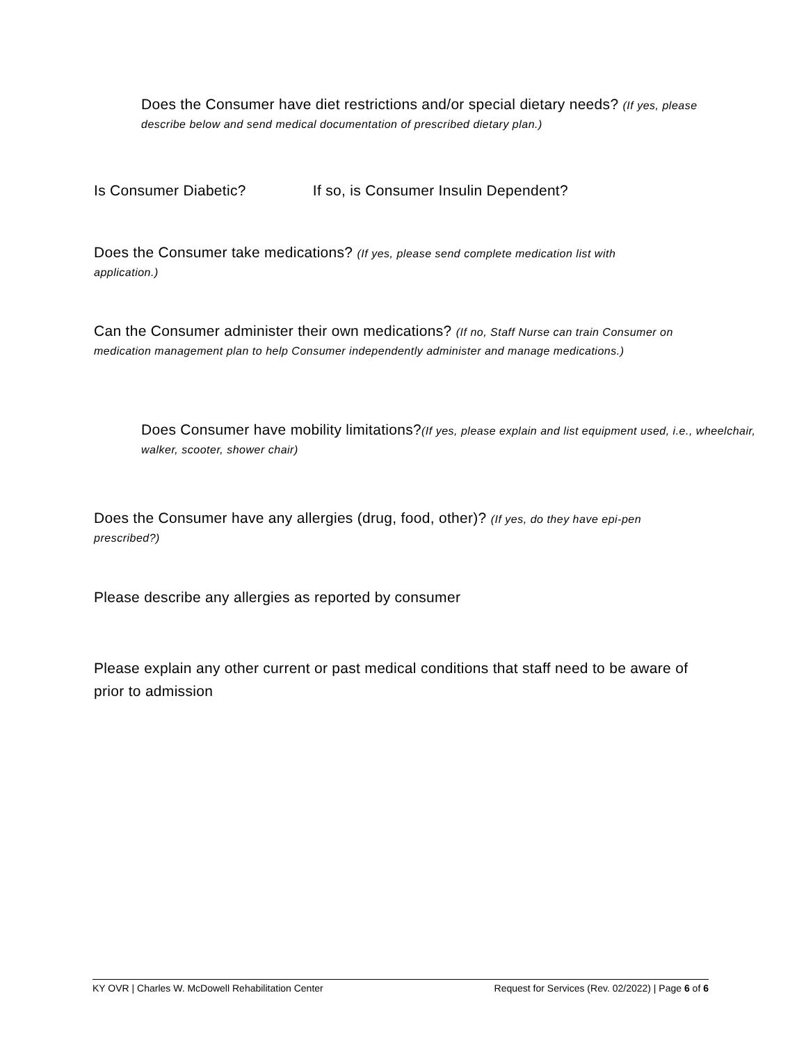Does the Consumer have diet restrictions and/or special dietary needs? (If yes, please describe below and send medical documentation of prescribed dietary plan.)
Is Consumer Diabetic? If so, is Consumer Insulin Dependent?
Does the Consumer take medications? (If yes, please send complete medication list with application.)
Can the Consumer administer their own medications? (If no, Staff Nurse can train Consumer on medication management plan to help Consumer independently administer and manage medications.)
Does Consumer have mobility limitations?(If yes, please explain and list equipment used, i.e., wheelchair, walker, scooter, shower chair)
Does the Consumer have any allergies (drug, food, other)? (If yes, do they have epi-pen prescribed?)
Please describe any allergies as reported by consumer
Please explain any other current or past medical conditions that staff need to be aware of prior to admission
KY OVR | Charles W. McDowell Rehabilitation Center Request for Services (Rev. 02/2022) | Page 6 of 6